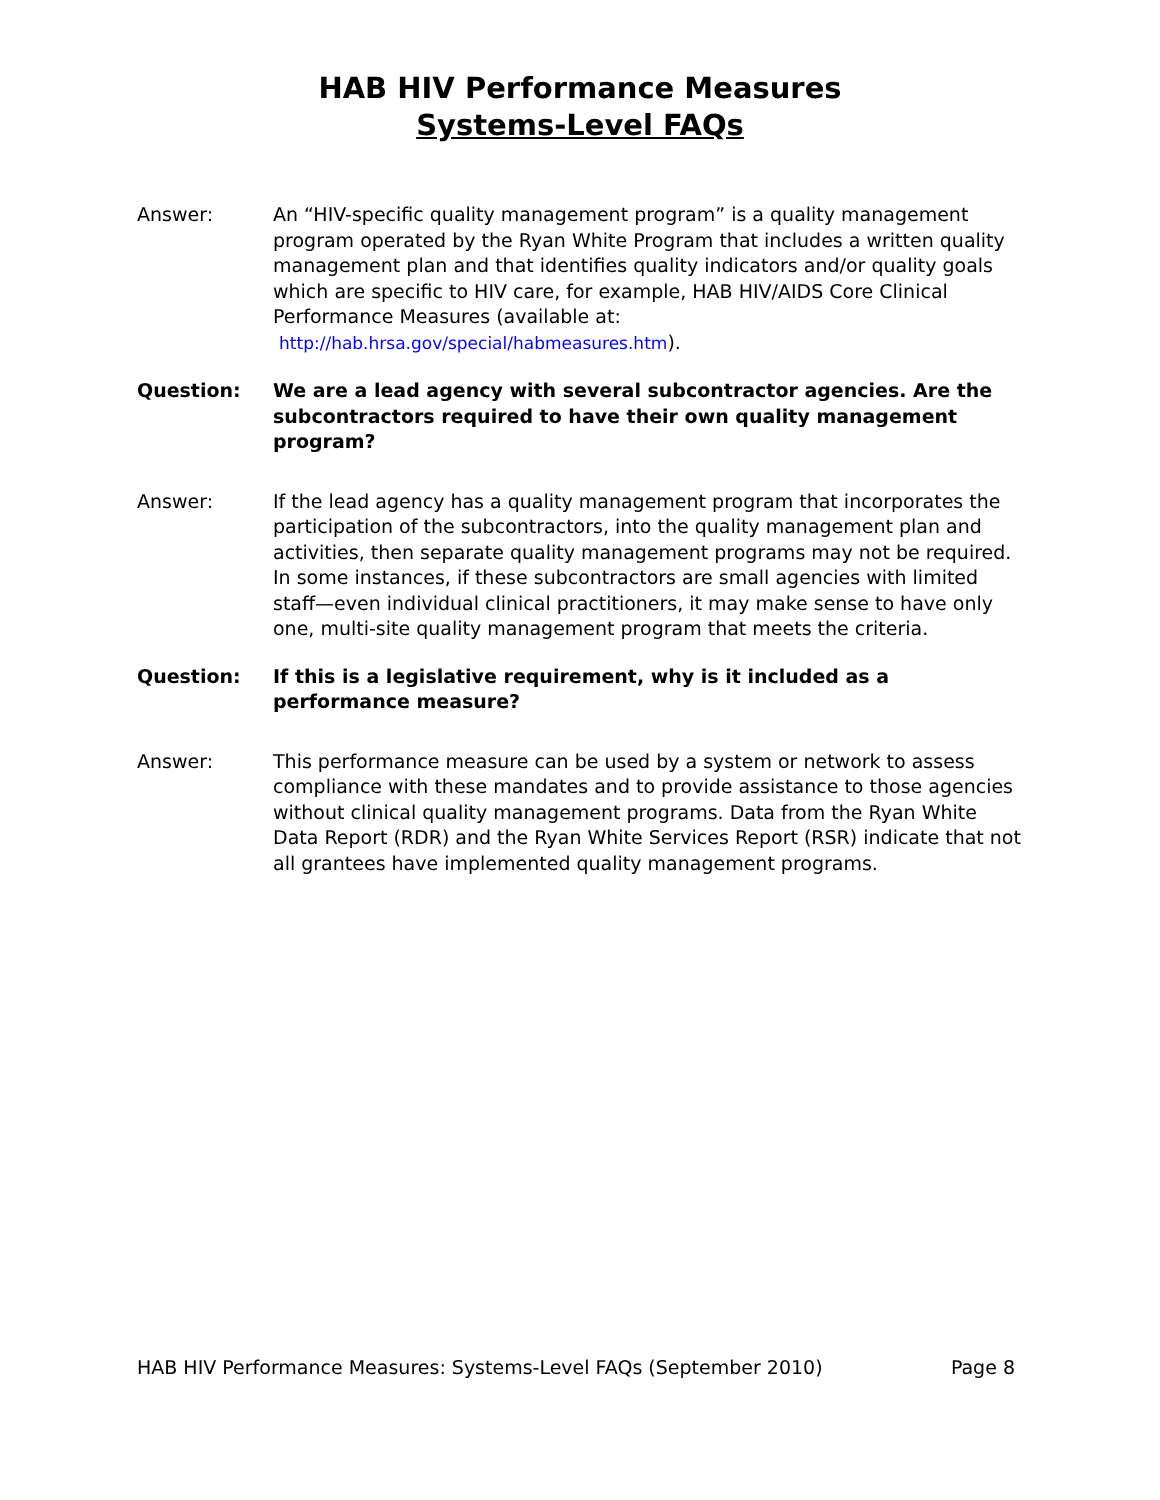HAB HIV Performance Measures
Systems-Level FAQs
Answer: An “HIV-specific quality management program” is a quality management program operated by the Ryan White Program that includes a written quality management plan and that identifies quality indicators and/or quality goals which are specific to HIV care, for example, HAB HIV/AIDS Core Clinical Performance Measures (available at: http://hab.hrsa.gov/special/habmeasures.htm).
Question: We are a lead agency with several subcontractor agencies. Are the subcontractors required to have their own quality management program?
Answer: If the lead agency has a quality management program that incorporates the participation of the subcontractors, into the quality management plan and activities, then separate quality management programs may not be required. In some instances, if these subcontractors are small agencies with limited staff—even individual clinical practitioners, it may make sense to have only one, multi-site quality management program that meets the criteria.
Question: If this is a legislative requirement, why is it included as a performance measure?
Answer: This performance measure can be used by a system or network to assess compliance with these mandates and to provide assistance to those agencies without clinical quality management programs. Data from the Ryan White Data Report (RDR) and the Ryan White Services Report (RSR) indicate that not all grantees have implemented quality management programs.
HAB HIV Performance Measures: Systems-Level FAQs (September 2010) Page 8